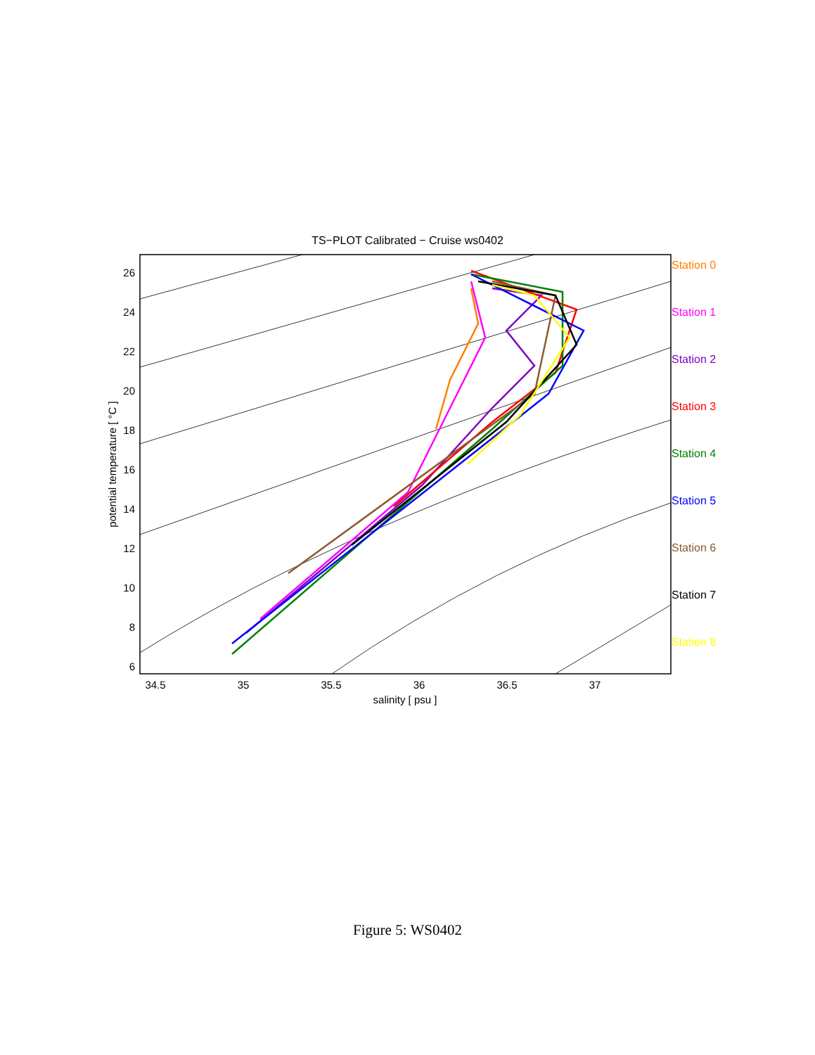TS−PLOT Calibrated − Cruise ws0402
26
24
22
20
18
16
14
12
10
8
6
34.5
35
35.5
36
36.5
37
salinity [ psu ]
potential temperature [ °C ]
Station 0
Station 1
Station 2
Station 3
Station 4
Station 5
Station 6
Station 7
Station 8
Figure 5: WS0402